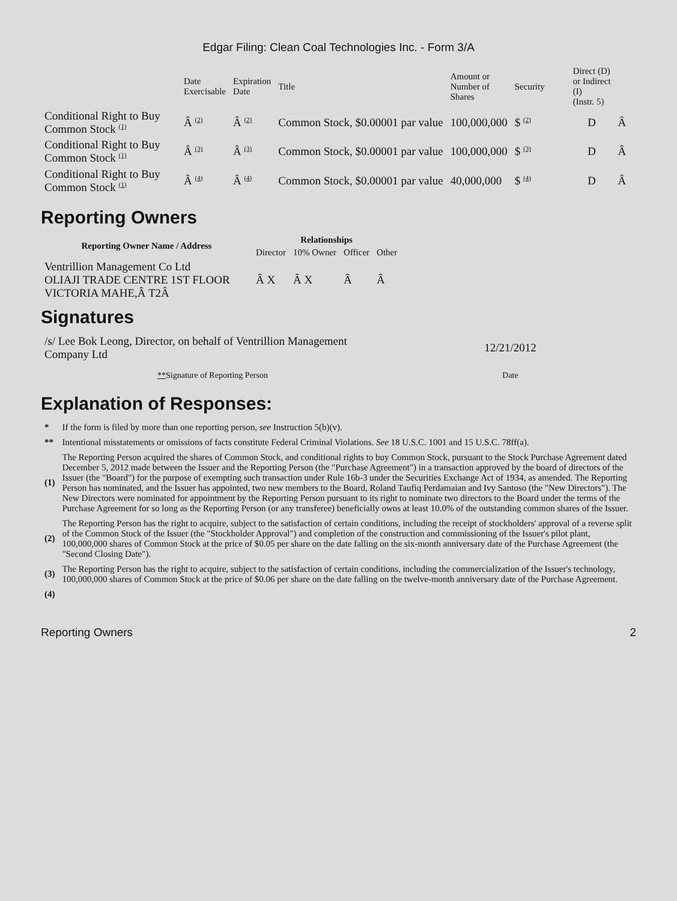Edgar Filing: Clean Coal Technologies Inc. - Form 3/A
| | Date Exercisable | Expiration Date | Title | Amount or Number of Shares | Security | Direct (D) or Indirect (I) (Instr. 5) | |
| Conditional Right to Buy Common Stock <sup>(1)</sup> | Â <sup>(2)</sup> | Â <sup>(2)</sup> | Common Stock, $0.00001 par value | 100,000,000 | $ <sup>(2)</sup> | D | Â |
| Conditional Right to Buy Common Stock <sup>(1)</sup> | Â <sup>(3)</sup> | Â <sup>(3)</sup> | Common Stock, $0.00001 par value | 100,000,000 | $ <sup>(3)</sup> | D | Â |
| Conditional Right to Buy Common Stock <sup>(1)</sup> | Â <sup>(4)</sup> | Â <sup>(4)</sup> | Common Stock, $0.00001 par value | 40,000,000 | $ <sup>(4)</sup> | D | Â |
Reporting Owners
| Reporting Owner Name / Address | Relationships | | | |
| --- | --- | --- | --- | --- |
| | Director | 10% Owner | Officer | Other |
| Ventrillion Management Co Ltd OLIAJI TRADE CENTRE 1ST FLOOR VICTORIA MAHE,Â T2Â | Â X | Â X | Â | Â |
Signatures
| /s/ Lee Bok Leong, Director, on behalf of Ventrillion Management Company Ltd | 12/21/2012 |
| ** Signature of Reporting Person | Date |
Explanation of Responses:
| * | If the form is filed by more than one reporting person, see Instruction 5(b)(v). |
| ** | Intentional misstatements or omissions of facts constitute Federal Criminal Violations. See 18 U.S.C. 1001 and 15 U.S.C. 78ff(a). |
| (1) | The Reporting Person acquired the shares of Common Stock, and conditional rights to buy Common Stock, pursuant to the Stock Purchase Agreement dated December 5, 2012 made between the Issuer and the Reporting Person (the "Purchase Agreement") in a transaction approved by the board of directors of the Issuer (the "Board") for the purpose of exempting such transaction under Rule 16b-3 under the Securities Exchange Act of 1934, as amended. The Reporting Person has nominated, and the Issuer has appointed, two new members to the Board, Roland Taufiq Perdamaian and Ivy Santoso (the "New Directors"). The New Directors were nominated for appointment by the Reporting Person pursuant to its right to nominate two directors to the Board under the terms of the Purchase Agreement for so long as the Reporting Person (or any transferee) beneficially owns at least 10.0% of the outstanding common shares of the Issuer. |
| (2) | The Reporting Person has the right to acquire, subject to the satisfaction of certain conditions, including the receipt of stockholders' approval of a reverse split of the Common Stock of the Issuer (the "Stockholder Approval") and completion of the construction and commissioning of the Issuer's pilot plant, 100,000,000 shares of Common Stock at the price of $0.05 per share on the date falling on the six-month anniversary date of the Purchase Agreement (the "Second Closing Date"). |
| (3) | The Reporting Person has the right to acquire, subject to the satisfaction of certain conditions, including the commercialization of the Issuer's technology, 100,000,000 shares of Common Stock at the price of $0.06 per share on the date falling on the twelve-month anniversary date of the Purchase Agreement. |
| (4) | |
Reporting Owners 2